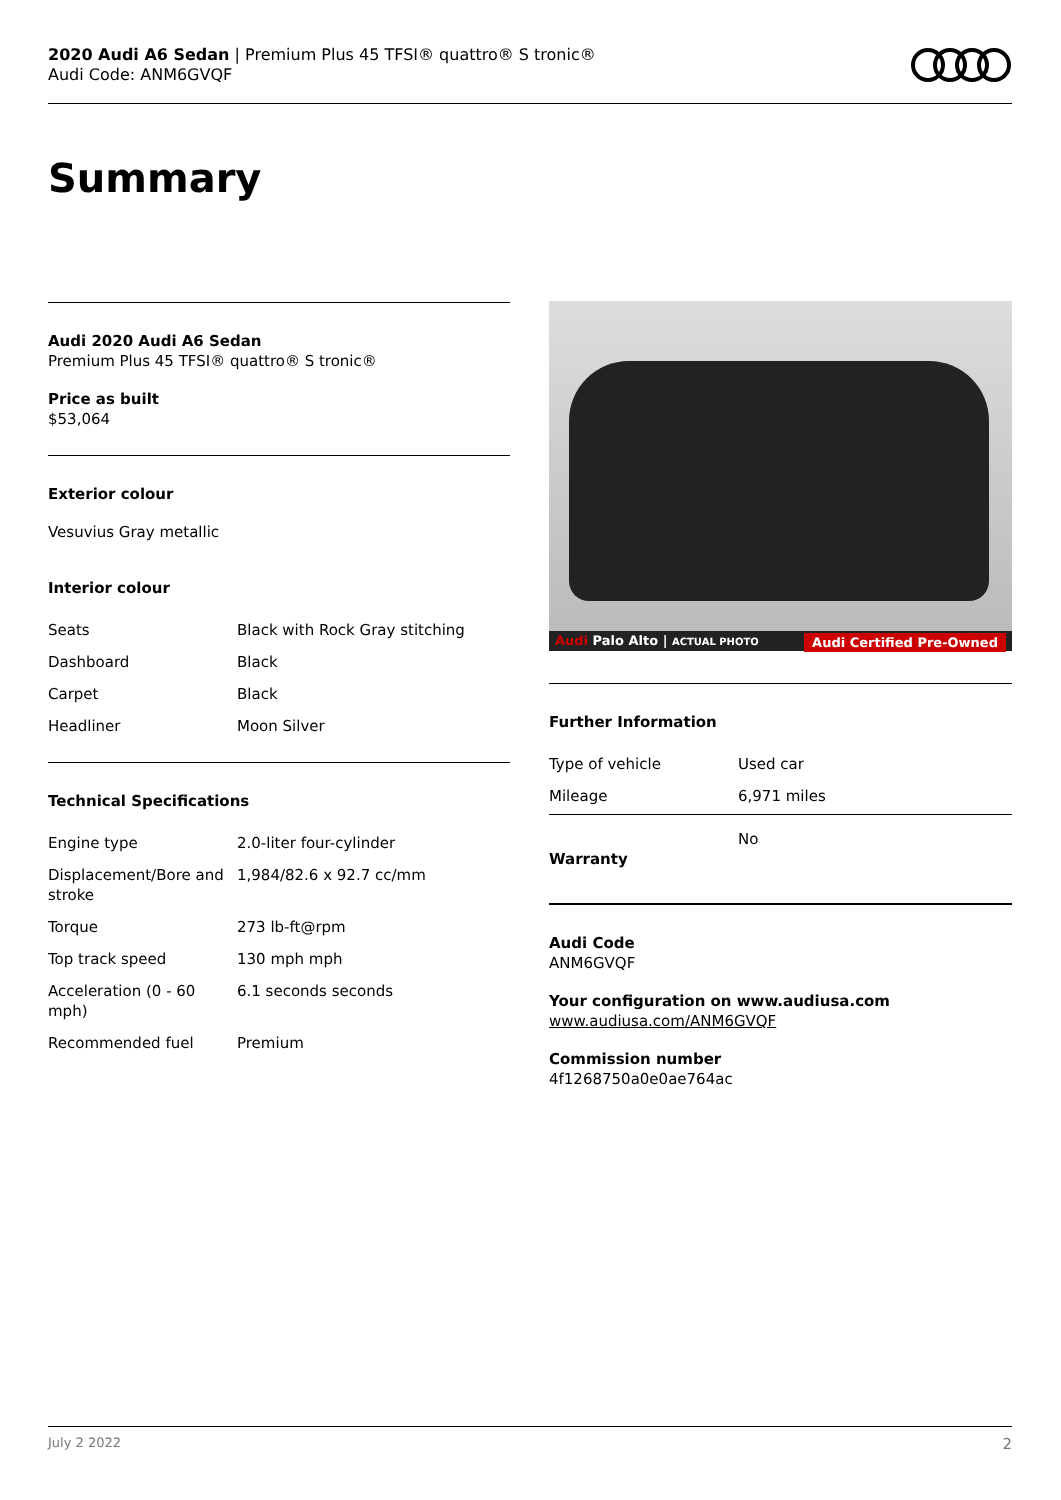2020 Audi A6 Sedan | Premium Plus 45 TFSI® quattro® S tronic®
Audi Code: ANM6GVQF
Summary
Audi 2020 Audi A6 Sedan
Premium Plus 45 TFSI® quattro® S tronic®
Price as built
$53,064
Exterior colour
Vesuvius Gray metallic
Interior colour
| Seats | Black with Rock Gray stitching |
| Dashboard | Black |
| Carpet | Black |
| Headliner | Moon Silver |
Technical Specifications
| Engine type | 2.0-liter four-cylinder |
| Displacement/Bore and stroke | 1,984/82.6 x 92.7 cc/mm |
| Torque | 273 lb-ft@rpm |
| Top track speed | 130 mph mph |
| Acceleration (0 - 60 mph) | 6.1 seconds seconds |
| Recommended fuel | Premium |
Audi Palo Alto | ACTUAL PHOTO Audi Certified Pre-Owned
Further Information
| Type of vehicle | Used car |
| Mileage | 6,971 miles |
| Warranty | No |
Audi Code
ANM6GVQF
Your configuration on www.audiusa.com
www.audiusa.com/ANM6GVQF
Commission number
4f1268750a0e0ae764ac
July 2 2022 2